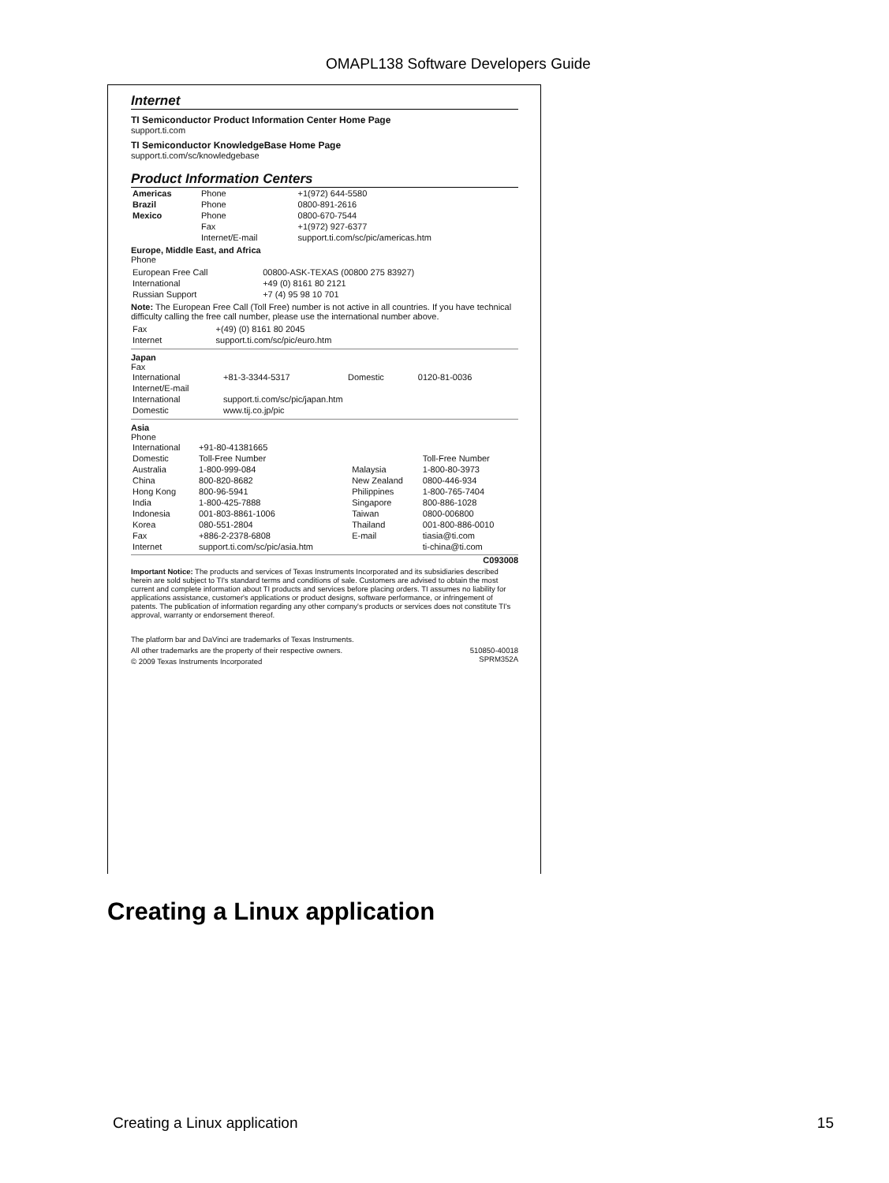OMAPL138 Software Developers Guide
Internet
TI Semiconductor Product Information Center Home Page
support.ti.com
TI Semiconductor KnowledgeBase Home Page
support.ti.com/sc/knowledgebase
Product Information Centers
| Americas | Phone | +1(972) 644-5580 |
| Brazil | Phone | 0800-891-2616 |
| Mexico | Phone | 0800-670-7544 |
| | Fax | +1(972) 927-6377 |
| | Internet/E-mail | support.ti.com/sc/pic/americas.htm |
Europe, Middle East, and Africa
Phone
| European Free Call | 00800-ASK-TEXAS (00800 275 83927) |
| International | +49 (0) 8161 80 2121 |
| Russian Support | +7 (4) 95 98 10 701 |
Note: The European Free Call (Toll Free) number is not active in all countries. If you have technical difficulty calling the free call number, please use the international number above.
| Fax | +(49) (0) 8161 80 2045 |
| Internet | support.ti.com/sc/pic/euro.htm |
Japan
Fax
| International | +81-3-3344-5317 | Domestic | 0120-81-0036 |
| Internet/E-mail | | | |
| International | support.ti.com/sc/pic/japan.htm | | |
| Domestic | www.tij.co.jp/pic | | |
Asia
Phone
| International | +91-80-41381665 | | |
| Domestic | Toll-Free Number | | Toll-Free Number |
| Australia | 1-800-999-084 | Malaysia | 1-800-80-3973 |
| China | 800-820-8682 | New Zealand | 0800-446-934 |
| Hong Kong | 800-96-5941 | Philippines | 1-800-765-7404 |
| India | 1-800-425-7888 | Singapore | 800-886-1028 |
| Indonesia | 001-803-8861-1006 | Taiwan | 0800-006800 |
| Korea | 080-551-2804 | Thailand | 001-800-886-0010 |
| Fax | +886-2-2378-6808 | E-mail | tiasia@ti.com |
| Internet | support.ti.com/sc/pic/asia.htm | | ti-china@ti.com |
C093008
Important Notice: The products and services of Texas Instruments Incorporated and its subsidiaries described herein are sold subject to TI's standard terms and conditions of sale. Customers are advised to obtain the most current and complete information about TI products and services before placing orders. TI assumes no liability for applications assistance, customer's applications or product designs, software performance, or infringement of patents. The publication of information regarding any other company's products or services does not constitute TI's approval, warranty or endorsement thereof.
The platform bar and DaVinci are trademarks of Texas Instruments.
All other trademarks are the property of their respective owners. 510850-40018
SPRM352A
© 2009 Texas Instruments Incorporated
Creating a Linux application
Creating a Linux application 15